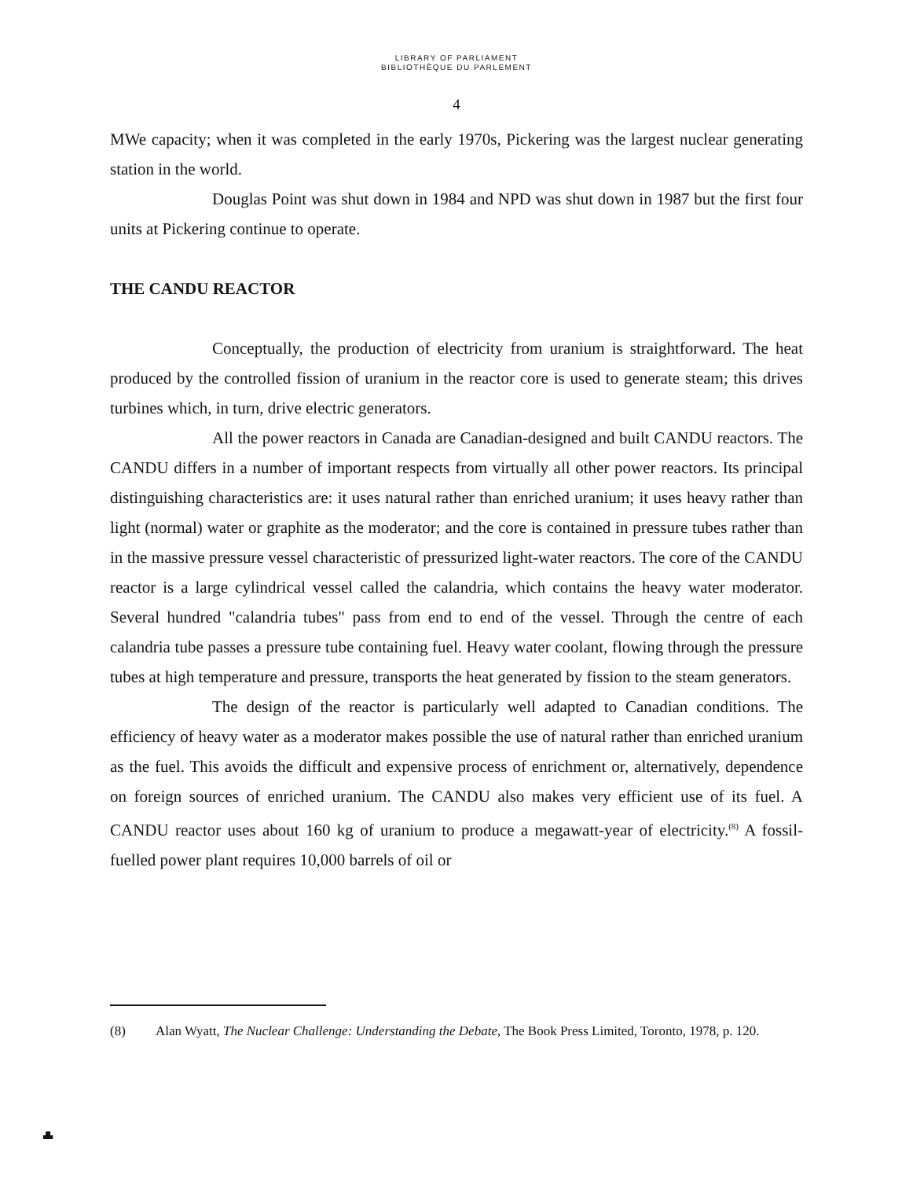LIBRARY OF PARLIAMENT
BIBLIOTHÈQUE DU PARLEMENT
4
MWe capacity; when it was completed in the early 1970s, Pickering was the largest nuclear generating station in the world.
Douglas Point was shut down in 1984 and NPD was shut down in 1987 but the first four units at Pickering continue to operate.
THE CANDU REACTOR
Conceptually, the production of electricity from uranium is straightforward. The heat produced by the controlled fission of uranium in the reactor core is used to generate steam; this drives turbines which, in turn, drive electric generators.
All the power reactors in Canada are Canadian-designed and built CANDU reactors. The CANDU differs in a number of important respects from virtually all other power reactors. Its principal distinguishing characteristics are: it uses natural rather than enriched uranium; it uses heavy rather than light (normal) water or graphite as the moderator; and the core is contained in pressure tubes rather than in the massive pressure vessel characteristic of pressurized light-water reactors. The core of the CANDU reactor is a large cylindrical vessel called the calandria, which contains the heavy water moderator. Several hundred "calandria tubes" pass from end to end of the vessel. Through the centre of each calandria tube passes a pressure tube containing fuel. Heavy water coolant, flowing through the pressure tubes at high temperature and pressure, transports the heat generated by fission to the steam generators.
The design of the reactor is particularly well adapted to Canadian conditions. The efficiency of heavy water as a moderator makes possible the use of natural rather than enriched uranium as the fuel. This avoids the difficult and expensive process of enrichment or, alternatively, dependence on foreign sources of enriched uranium. The CANDU also makes very efficient use of its fuel. A CANDU reactor uses about 160 kg of uranium to produce a megawatt-year of electricity.<sup>(8)</sup> A fossil-fuelled power plant requires 10,000 barrels of oil or
(8) Alan Wyatt, The Nuclear Challenge: Understanding the Debate, The Book Press Limited, Toronto, 1978, p. 120.
▟▙